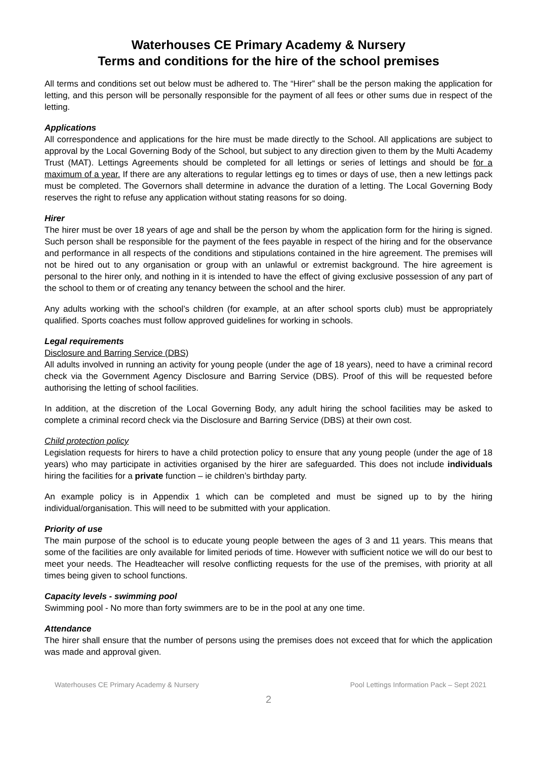Waterhouses CE Primary Academy & Nursery
Terms and conditions for the hire of the school premises
All terms and conditions set out below must be adhered to. The “Hirer” shall be the person making the application for letting, and this person will be personally responsible for the payment of all fees or other sums due in respect of the letting.
Applications
All correspondence and applications for the hire must be made directly to the School. All applications are subject to approval by the Local Governing Body of the School, but subject to any direction given to them by the Multi Academy Trust (MAT). Lettings Agreements should be completed for all lettings or series of lettings and should be for a maximum of a year. If there are any alterations to regular lettings eg to times or days of use, then a new lettings pack must be completed. The Governors shall determine in advance the duration of a letting. The Local Governing Body reserves the right to refuse any application without stating reasons for so doing.
Hirer
The hirer must be over 18 years of age and shall be the person by whom the application form for the hiring is signed. Such person shall be responsible for the payment of the fees payable in respect of the hiring and for the observance and performance in all respects of the conditions and stipulations contained in the hire agreement. The premises will not be hired out to any organisation or group with an unlawful or extremist background. The hire agreement is personal to the hirer only, and nothing in it is intended to have the effect of giving exclusive possession of any part of the school to them or of creating any tenancy between the school and the hirer.
Any adults working with the school’s children (for example, at an after school sports club) must be appropriately qualified. Sports coaches must follow approved guidelines for working in schools.
Legal requirements
Disclosure and Barring Service (DBS)
All adults involved in running an activity for young people (under the age of 18 years), need to have a criminal record check via the Government Agency Disclosure and Barring Service (DBS). Proof of this will be requested before authorising the letting of school facilities.
In addition, at the discretion of the Local Governing Body, any adult hiring the school facilities may be asked to complete a criminal record check via the Disclosure and Barring Service (DBS) at their own cost.
Child protection policy
Legislation requests for hirers to have a child protection policy to ensure that any young people (under the age of 18 years) who may participate in activities organised by the hirer are safeguarded. This does not include individuals hiring the facilities for a private function – ie children’s birthday party.
An example policy is in Appendix 1 which can be completed and must be signed up to by the hiring individual/organisation. This will need to be submitted with your application.
Priority of use
The main purpose of the school is to educate young people between the ages of 3 and 11 years. This means that some of the facilities are only available for limited periods of time. However with sufficient notice we will do our best to meet your needs. The Headteacher will resolve conflicting requests for the use of the premises, with priority at all times being given to school functions.
Capacity levels - swimming pool
Swimming pool - No more than forty swimmers are to be in the pool at any one time.
Attendance
The hirer shall ensure that the number of persons using the premises does not exceed that for which the application was made and approval given.
Waterhouses CE Primary Academy & Nursery Pool Lettings Information Pack – Sept 2021
2